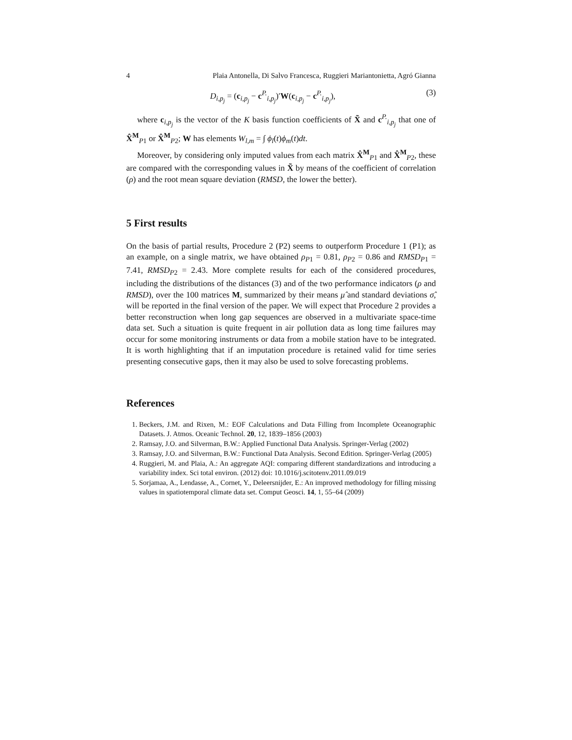4 Plaia Antonella, Di Salvo Francesca, Ruggieri Mariantonietta, Agró Gianna
D<sub>i,p<sub>j</sub></sub> = (c<sub>i,p<sub>j</sub></sub> − c<sup>P.</sup><sub>i,p<sub>j</sub></sub>)′W(c<sub>i,p<sub>j</sub></sub> − c<sup>P.</sup><sub>i,p<sub>j</sub></sub>), (3)
where c<sub>i,p<sub>j</sub></sub> is the vector of the K basis function coefficients of X̃ and c<sup>P.</sup><sub>i,p<sub>j</sub></sub> that one of X̂<sup>M</sup><sub>P1</sub> or X̂<sup>M</sup><sub>P2</sub>; W has elements W<sub>l,m</sub> = ∫ ϕ<sub>l</sub>(t)ϕ<sub>m</sub>(t)dt.
Moreover, by considering only imputed values from each matrix X̂<sup>M</sup><sub>P1</sub> and X̂<sup>M</sup><sub>P2</sub>, these are compared with the corresponding values in X̃ by means of the coefficient of correlation (ρ) and the root mean square deviation (RMSD, the lower the better).
5 First results
On the basis of partial results, Procedure 2 (P2) seems to outperform Procedure 1 (P1); as an example, on a single matrix, we have obtained ρ<sub>P</sub><sub>1</sub> = 0.81, ρ<sub>P</sub><sub>2</sub> = 0.86 and RMSD<sub>P</sub><sub>1</sub> = 7.41, RMSD<sub>P</sub><sub>2</sub> = 2.43. More complete results for each of the considered procedures, including the distributions of the distances (3) and of the two performance indicators (ρ and RMSD), over the 100 matrices M, summarized by their means μ̂ and standard deviations σ̂, will be reported in the final version of the paper. We will expect that Procedure 2 provides a better reconstruction when long gap sequences are observed in a multivariate space-time data set. Such a situation is quite frequent in air pollution data as long time failures may occur for some monitoring instruments or data from a mobile station have to be integrated. It is worth highlighting that if an imputation procedure is retained valid for time series presenting consecutive gaps, then it may also be used to solve forecasting problems.
References
1. Beckers, J.M. and Rixen, M.: EOF Calculations and Data Filling from Incomplete Oceanographic Datasets. J. Atmos. Oceanic Technol. 20, 12, 1839–1856 (2003)
2. Ramsay, J.O. and Silverman, B.W.: Applied Functional Data Analysis. Springer-Verlag (2002)
3. Ramsay, J.O. and Silverman, B.W.: Functional Data Analysis. Second Edition. Springer-Verlag (2005)
4. Ruggieri, M. and Plaia, A.: An aggregate AQI: comparing different standardizations and introducing a variability index. Sci total environ. (2012) doi: 10.1016/j.scitotenv.2011.09.019
5. Sorjamaa, A., Lendasse, A., Cornet, Y., Deleersnijder, E.: An improved methodology for filling missing values in spatiotemporal climate data set. Comput Geosci. 14, 1, 55–64 (2009)